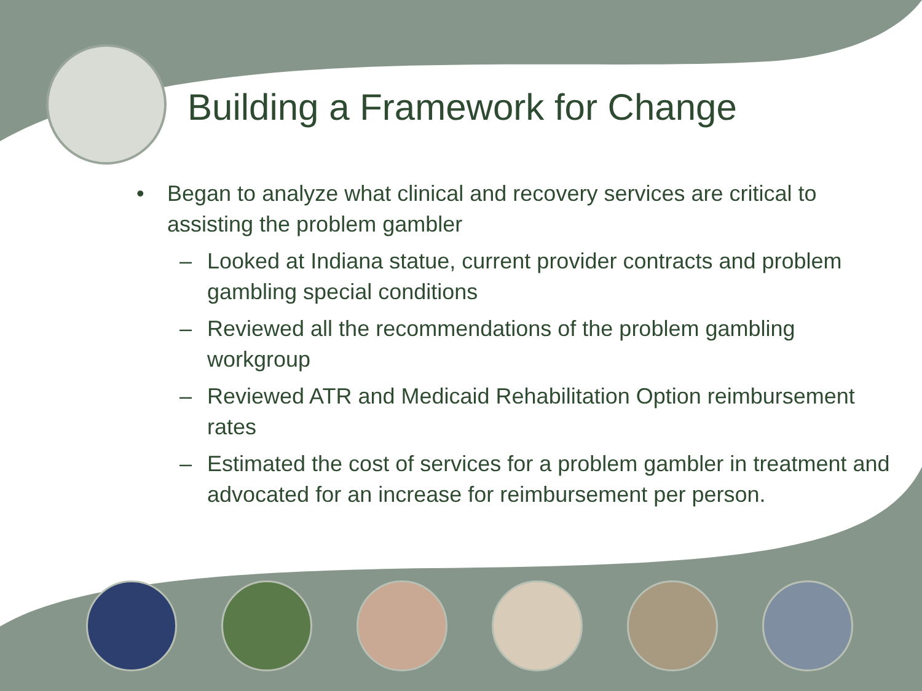Building a Framework for Change
• Began to analyze what clinical and recovery services are critical to assisting the problem gambler
– Looked at Indiana statue, current provider contracts and problem gambling special conditions
– Reviewed all the recommendations of the problem gambling workgroup
– Reviewed ATR and Medicaid Rehabilitation Option reimbursement rates
– Estimated the cost of services for a problem gambler in treatment and advocated for an increase for reimbursement per person.